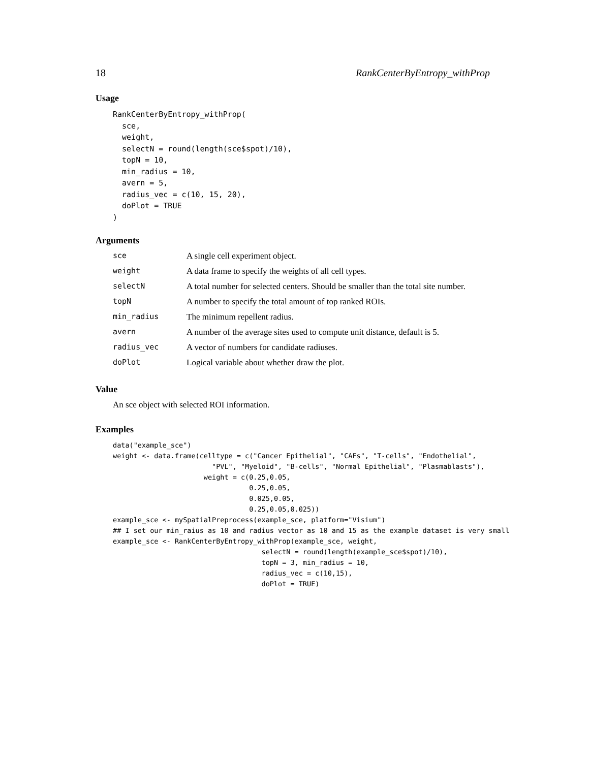18 RankCenterByEntropy_withProp
Usage
RankCenterByEntropy_withProp(
  sce,
  weight,
  selectN = round(length(sce$spot)/10),
  topN = 10,
  min_radius = 10,
  avern = 5,
  radius_vec = c(10, 15, 20),
  doPlot = TRUE
)
Arguments
| sce | A single cell experiment object. |
| weight | A data frame to specify the weights of all cell types. |
| selectN | A total number for selected centers. Should be smaller than the total site number. |
| topN | A number to specify the total amount of top ranked ROIs. |
| min_radius | The minimum repellent radius. |
| avern | A number of the average sites used to compute unit distance, default is 5. |
| radius_vec | A vector of numbers for candidate radiuses. |
| doPlot | Logical variable about whether draw the plot. |
Value
An sce object with selected ROI information.
Examples
data("example_sce")
weight <- data.frame(celltype = c("Cancer Epithelial", "CAFs", "T-cells", "Endothelial",
                        "PVL", "Myeloid", "B-cells", "Normal Epithelial", "Plasmablasts"),
                      weight = c(0.25,0.05,
                                 0.25,0.05,
                                 0.025,0.05,
                                 0.25,0.05,0.025))
example_sce <- mySpatialPreprocess(example_sce, platform="Visium")
## I set our min_raius as 10 and radius vector as 10 and 15 as the example dataset is very small
example_sce <- RankCenterByEntropy_withProp(example_sce, weight,
                                    selectN = round(length(example_sce$spot)/10),
                                    topN = 3, min_radius = 10,
                                    radius_vec = c(10,15),
                                    doPlot = TRUE)